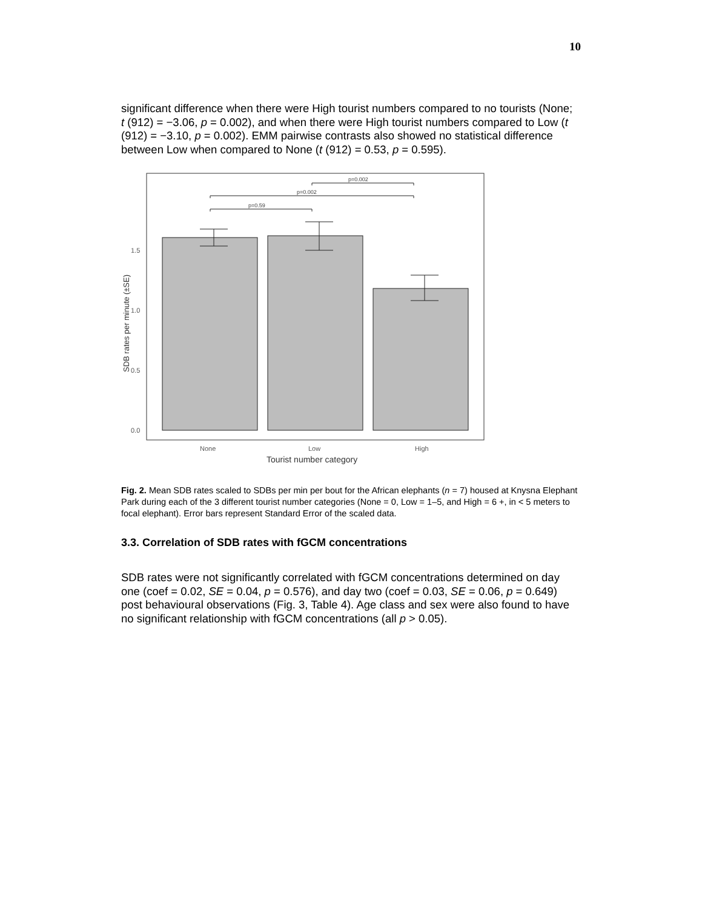10
significant difference when there were High tourist numbers compared to no tourists (None; t (912) = −3.06, p = 0.002), and when there were High tourist numbers compared to Low (t (912) = −3.10, p = 0.002). EMM pairwise contrasts also showed no statistical difference between Low when compared to None (t (912) = 0.53, p = 0.595).
p=0.59
p=0.002
p=0.002
0.0
0.5
1.0
1.5
None
Low
High
Tourist number category
SDB rates per minute (±SE)
Fig. 2. Mean SDB rates scaled to SDBs per min per bout for the African elephants (n = 7) housed at Knysna Elephant Park during each of the 3 different tourist number categories (None = 0, Low = 1–5, and High = 6 +, in < 5 meters to focal elephant). Error bars represent Standard Error of the scaled data.
3.3. Correlation of SDB rates with fGCM concentrations
SDB rates were not significantly correlated with fGCM concentrations determined on day one (coef = 0.02, SE = 0.04, p = 0.576), and day two (coef = 0.03, SE = 0.06, p = 0.649) post behavioural observations (Fig. 3, Table 4). Age class and sex were also found to have no significant relationship with fGCM concentrations (all p > 0.05).